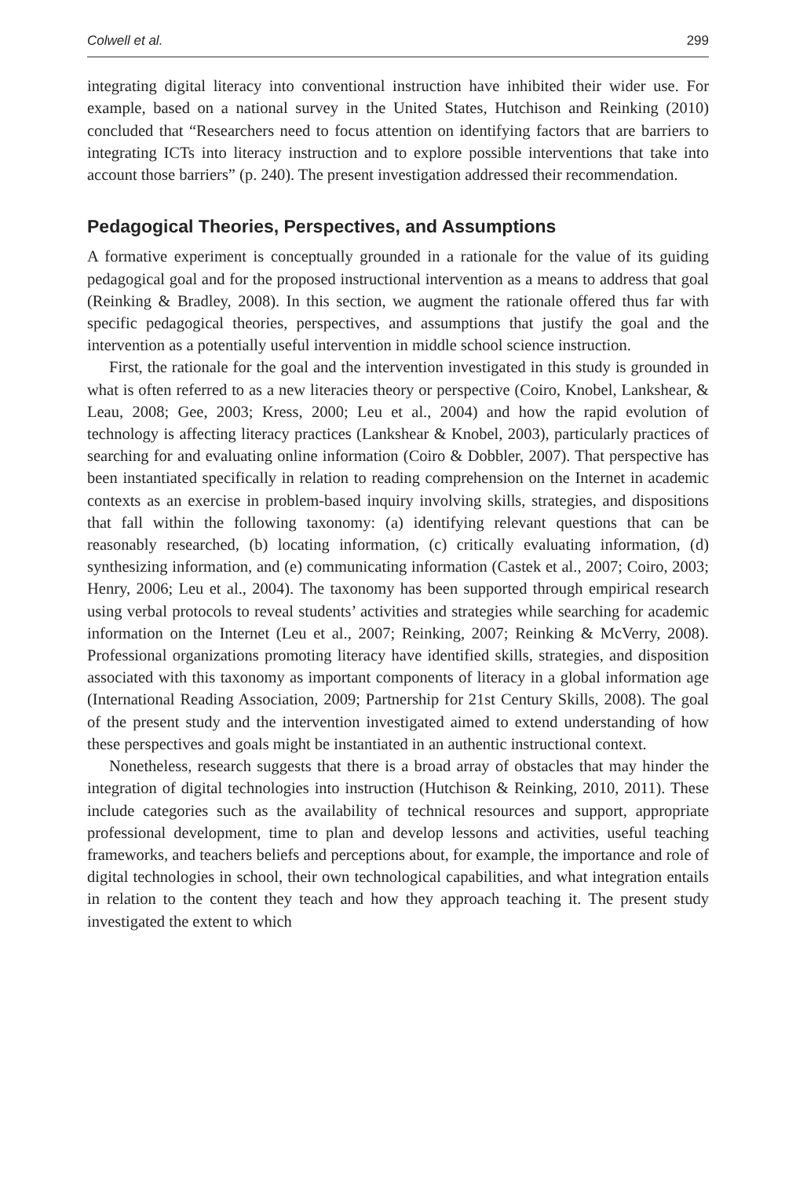Colwell et al. 299
integrating digital literacy into conventional instruction have inhibited their wider use. For example, based on a national survey in the United States, Hutchison and Reinking (2010) concluded that “Researchers need to focus attention on identifying factors that are barriers to integrating ICTs into literacy instruction and to explore possible interventions that take into account those barriers” (p. 240). The present investigation addressed their recommendation.
Pedagogical Theories, Perspectives, and Assumptions
A formative experiment is conceptually grounded in a rationale for the value of its guiding pedagogical goal and for the proposed instructional intervention as a means to address that goal (Reinking & Bradley, 2008). In this section, we augment the rationale offered thus far with specific pedagogical theories, perspectives, and assumptions that justify the goal and the intervention as a potentially useful intervention in middle school science instruction.
First, the rationale for the goal and the intervention investigated in this study is grounded in what is often referred to as a new literacies theory or perspective (Coiro, Knobel, Lankshear, & Leau, 2008; Gee, 2003; Kress, 2000; Leu et al., 2004) and how the rapid evolution of technology is affecting literacy practices (Lankshear & Knobel, 2003), particularly practices of searching for and evaluating online information (Coiro & Dobbler, 2007). That perspective has been instantiated specifically in relation to reading comprehension on the Internet in academic contexts as an exercise in problem-based inquiry involving skills, strategies, and dispositions that fall within the following taxonomy: (a) identifying relevant questions that can be reasonably researched, (b) locating information, (c) critically evaluating information, (d) synthesizing information, and (e) communicating information (Castek et al., 2007; Coiro, 2003; Henry, 2006; Leu et al., 2004). The taxonomy has been supported through empirical research using verbal protocols to reveal students’ activities and strategies while searching for academic information on the Internet (Leu et al., 2007; Reinking, 2007; Reinking & McVerry, 2008). Professional organizations promoting literacy have identified skills, strategies, and disposition associated with this taxonomy as important components of literacy in a global information age (International Reading Association, 2009; Partnership for 21st Century Skills, 2008). The goal of the present study and the intervention investigated aimed to extend understanding of how these perspectives and goals might be instantiated in an authentic instructional context.
Nonetheless, research suggests that there is a broad array of obstacles that may hinder the integration of digital technologies into instruction (Hutchison & Reinking, 2010, 2011). These include categories such as the availability of technical resources and support, appropriate professional development, time to plan and develop lessons and activities, useful teaching frameworks, and teachers beliefs and perceptions about, for example, the importance and role of digital technologies in school, their own technological capabilities, and what integration entails in relation to the content they teach and how they approach teaching it. The present study investigated the extent to which